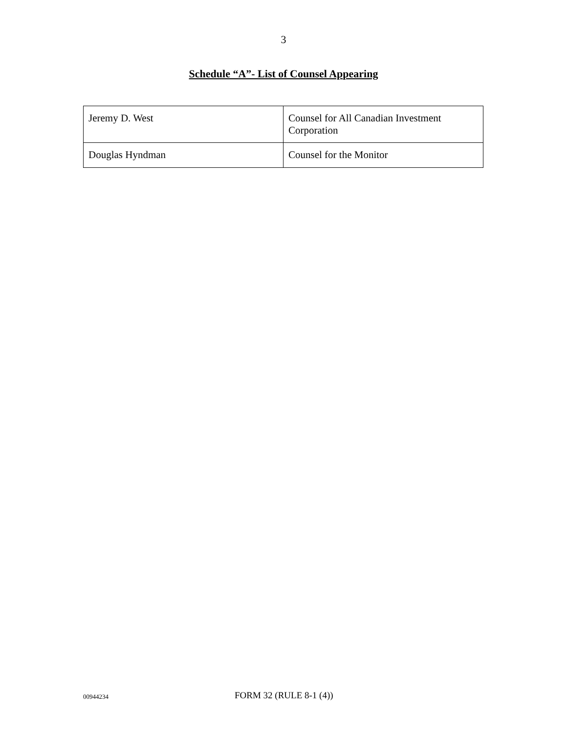3
Schedule “A”- List of Counsel Appearing
| Jeremy D. West | Counsel for All Canadian Investment Corporation |
| Douglas Hyndman | Counsel for the Monitor |
00944234 FORM 32 (RULE 8-1 (4))